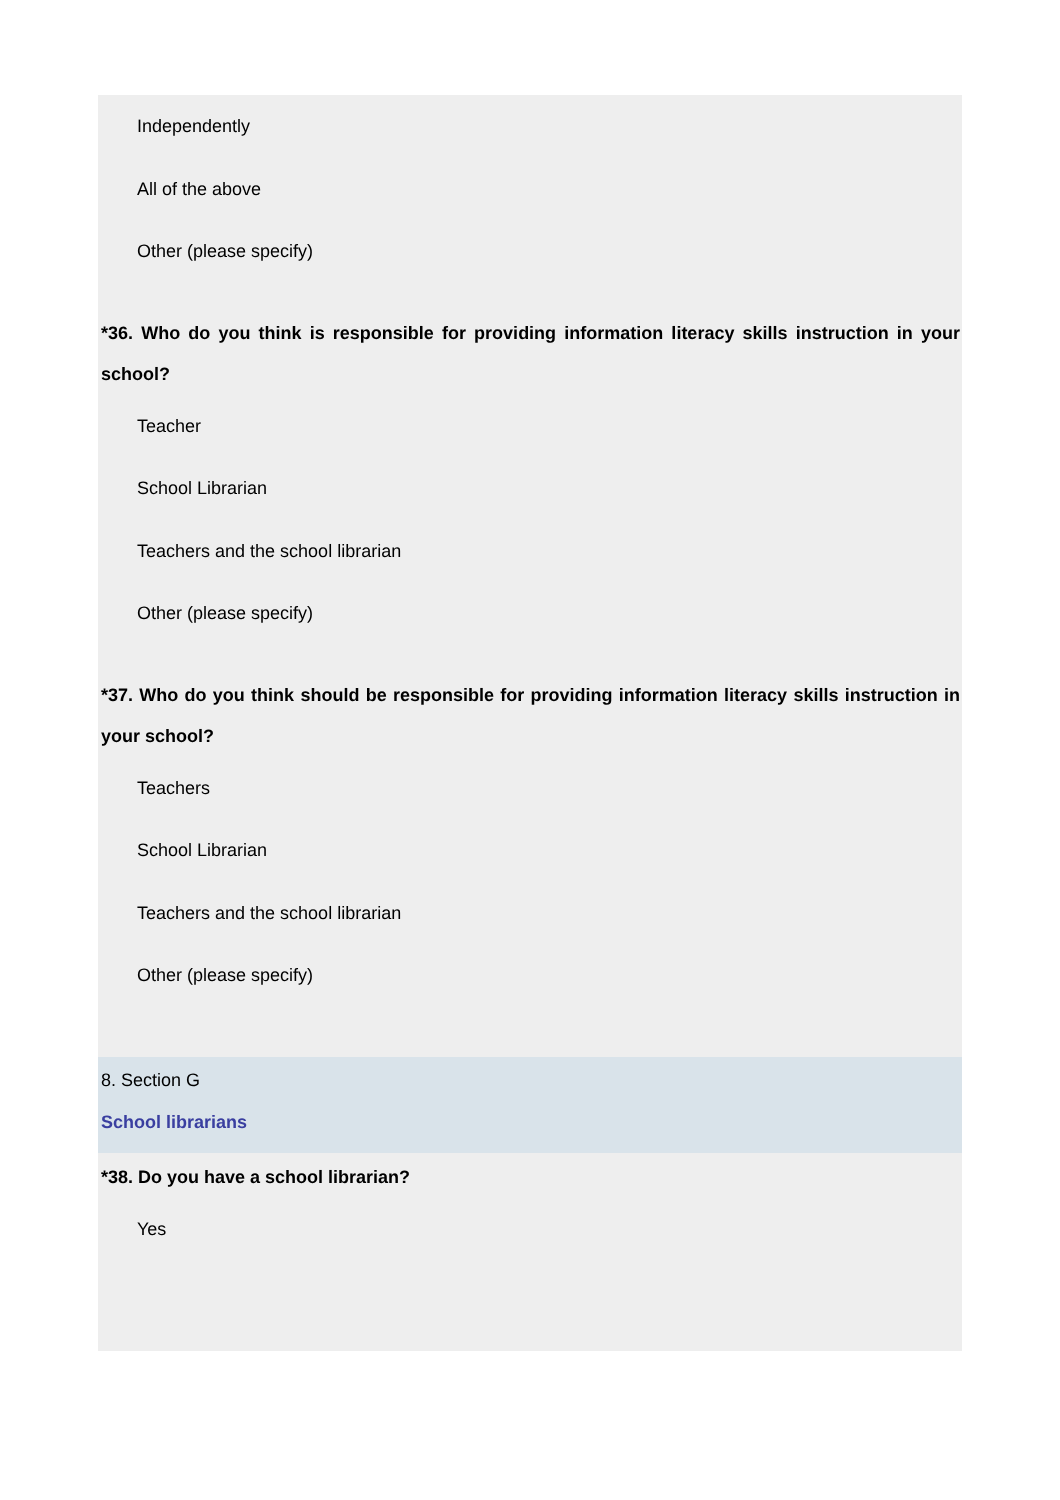Independently
All of the above
Other (please specify)
*36. Who do you think is responsible for providing information literacy skills instruction in your school?
Teacher
School Librarian
Teachers and the school librarian
Other (please specify)
*37. Who do you think should be responsible for providing information literacy skills instruction in your school?
Teachers
School Librarian
Teachers and the school librarian
Other (please specify)
8. Section G
School librarians
*38. Do you have a school librarian?
Yes